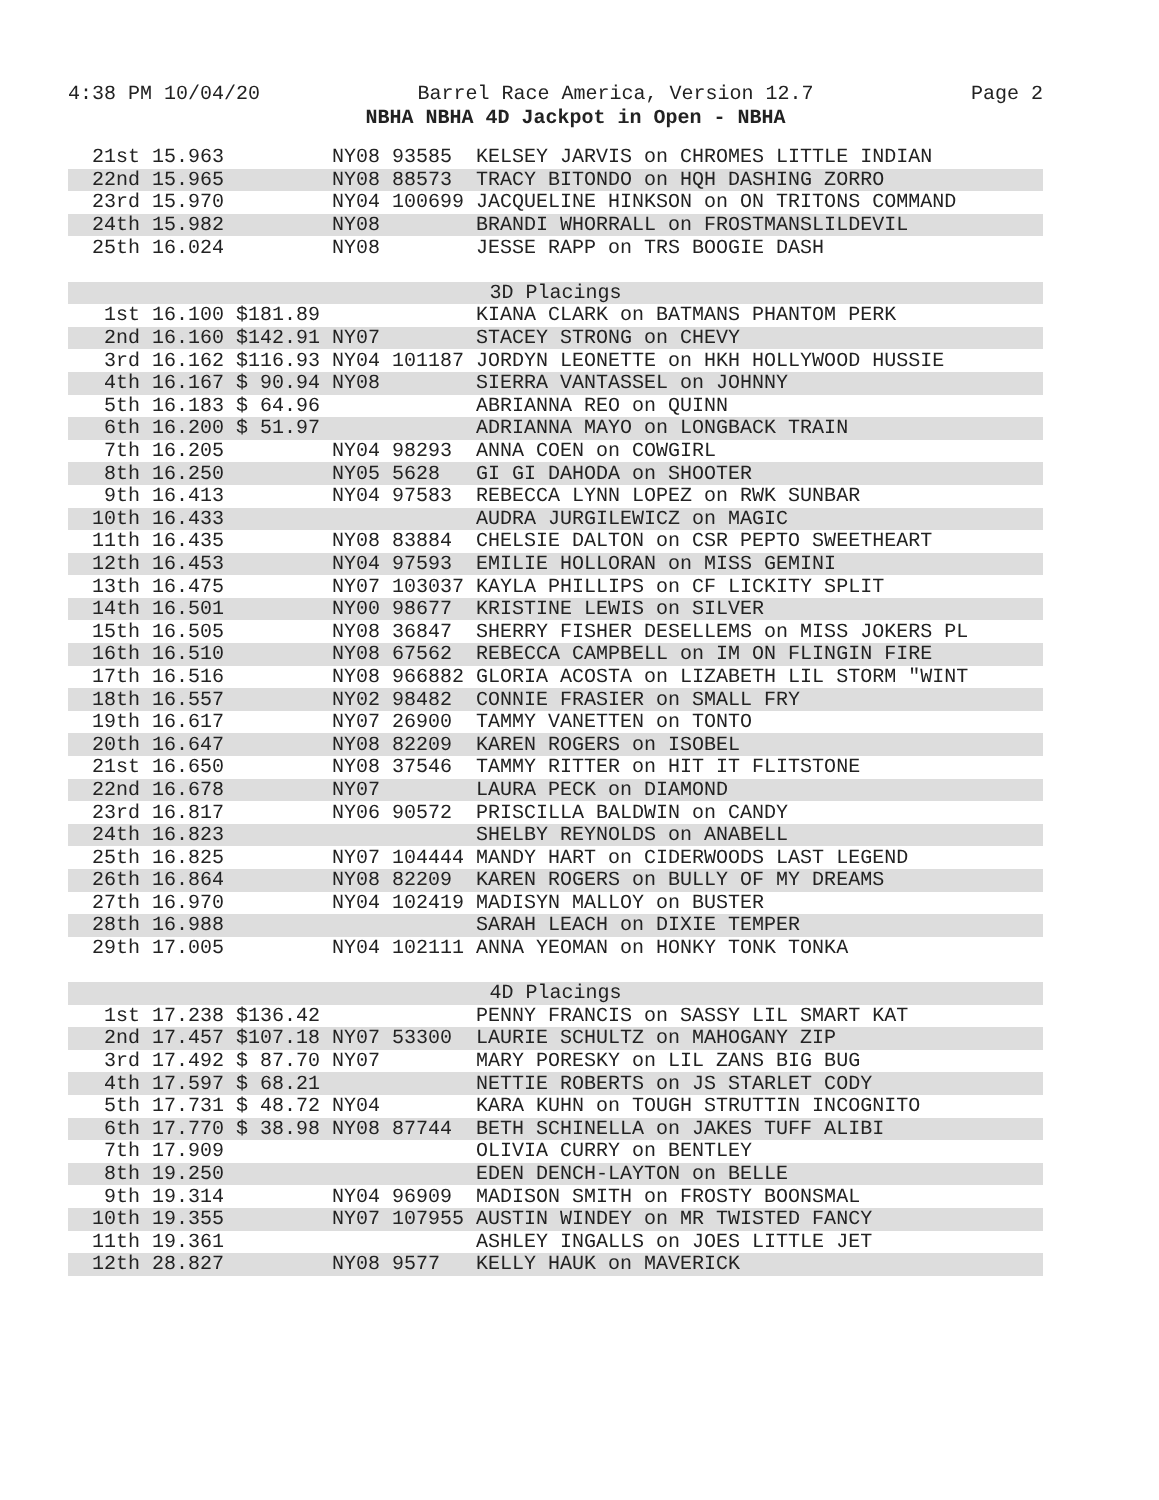4:38 PM 10/04/20 Barrel Race America, Version 12.7 Page 2
NBHA NBHA 4D Jackpot in Open - NBHA
| 21st 15.963 NY08 93585 KELSEY JARVIS on CHROMES LITTLE INDIAN |
| 22nd 15.965 NY08 88573 TRACY BITONDO on HQH DASHING ZORRO |
| 23rd 15.970 NY04 100699 JACQUELINE HINKSON on ON TRITONS COMMAND |
| 24th 15.982 NY08 BRANDI WHORRALL on FROSTMANSLILDEVIL |
| 25th 16.024 NY08 JESSE RAPP on TRS BOOGIE DASH |
| 3D Placings |
| 1st 16.100 $181.89 KIANA CLARK on BATMANS PHANTOM PERK |
| 2nd 16.160 $142.91 NY07 STACEY STRONG on CHEVY |
| 3rd 16.162 $116.93 NY04 101187 JORDYN LEONETTE on HKH HOLLYWOOD HUSSIE |
| 4th 16.167 $ 90.94 NY08 SIERRA VANTASSEL on JOHNNY |
| 5th 16.183 $ 64.96 ABRIANNA REO on QUINN |
| 6th 16.200 $ 51.97 ADRIANNA MAYO on LONGBACK TRAIN |
| 7th 16.205 NY04 98293 ANNA COEN on COWGIRL |
| 8th 16.250 NY05 5628 GI GI DAHODA on SHOOTER |
| 9th 16.413 NY04 97583 REBECCA LYNN LOPEZ on RWK SUNBAR |
| 10th 16.433 AUDRA JURGILEWICZ on MAGIC |
| 11th 16.435 NY08 83884 CHELSIE DALTON on CSR PEPTO SWEETHEART |
| 12th 16.453 NY04 97593 EMILIE HOLLORAN on MISS GEMINI |
| 13th 16.475 NY07 103037 KAYLA PHILLIPS on CF LICKITY SPLIT |
| 14th 16.501 NY00 98677 KRISTINE LEWIS on SILVER |
| 15th 16.505 NY08 36847 SHERRY FISHER DESELLEMS on MISS JOKERS PL |
| 16th 16.510 NY08 67562 REBECCA CAMPBELL on IM ON FLINGIN FIRE |
| 17th 16.516 NY08 966882 GLORIA ACOSTA on LIZABETH LIL STORM "WINT |
| 18th 16.557 NY02 98482 CONNIE FRASIER on SMALL FRY |
| 19th 16.617 NY07 26900 TAMMY VANETTEN on TONTO |
| 20th 16.647 NY08 82209 KAREN ROGERS on ISOBEL |
| 21st 16.650 NY08 37546 TAMMY RITTER on HIT IT FLITSTONE |
| 22nd 16.678 NY07 LAURA PECK on DIAMOND |
| 23rd 16.817 NY06 90572 PRISCILLA BALDWIN on CANDY |
| 24th 16.823 SHELBY REYNOLDS on ANABELL |
| 25th 16.825 NY07 104444 MANDY HART on CIDERWOODS LAST LEGEND |
| 26th 16.864 NY08 82209 KAREN ROGERS on BULLY OF MY DREAMS |
| 27th 16.970 NY04 102419 MADISYN MALLOY on BUSTER |
| 28th 16.988 SARAH LEACH on DIXIE TEMPER |
| 29th 17.005 NY04 102111 ANNA YEOMAN on HONKY TONK TONKA |
| 4D Placings |
| 1st 17.238 $136.42 PENNY FRANCIS on SASSY LIL SMART KAT |
| 2nd 17.457 $107.18 NY07 53300 LAURIE SCHULTZ on MAHOGANY ZIP |
| 3rd 17.492 $ 87.70 NY07 MARY PORESKY on LIL ZANS BIG BUG |
| 4th 17.597 $ 68.21 NETTIE ROBERTS on JS STARLET CODY |
| 5th 17.731 $ 48.72 NY04 KARA KUHN on TOUGH STRUTTIN INCOGNITO |
| 6th 17.770 $ 38.98 NY08 87744 BETH SCHINELLA on JAKES TUFF ALIBI |
| 7th 17.909 OLIVIA CURRY on BENTLEY |
| 8th 19.250 EDEN DENCH-LAYTON on BELLE |
| 9th 19.314 NY04 96909 MADISON SMITH on FROSTY BOONSMAL |
| 10th 19.355 NY07 107955 AUSTIN WINDEY on MR TWISTED FANCY |
| 11th 19.361 ASHLEY INGALLS on JOES LITTLE JET |
| 12th 28.827 NY08 9577 KELLY HAUK on MAVERICK |